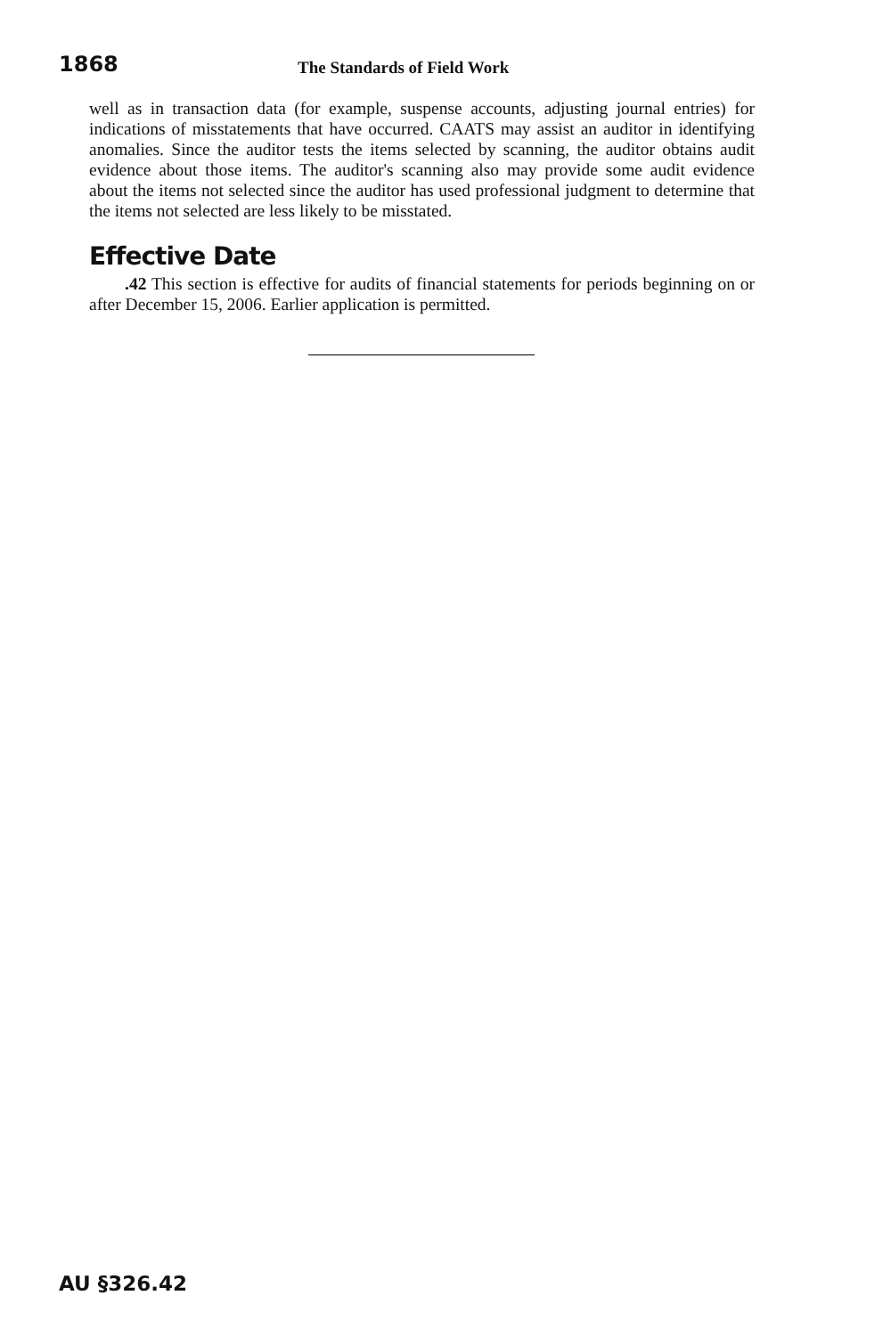1868 The Standards of Field Work
well as in transaction data (for example, suspense accounts, adjusting journal entries) for indications of misstatements that have occurred. CAATS may assist an auditor in identifying anomalies. Since the auditor tests the items selected by scanning, the auditor obtains audit evidence about those items. The auditor's scanning also may provide some audit evidence about the items not selected since the auditor has used professional judgment to determine that the items not selected are less likely to be misstated.
Effective Date
.42 This section is effective for audits of financial statements for periods beginning on or after December 15, 2006. Earlier application is permitted.
AU §326.42